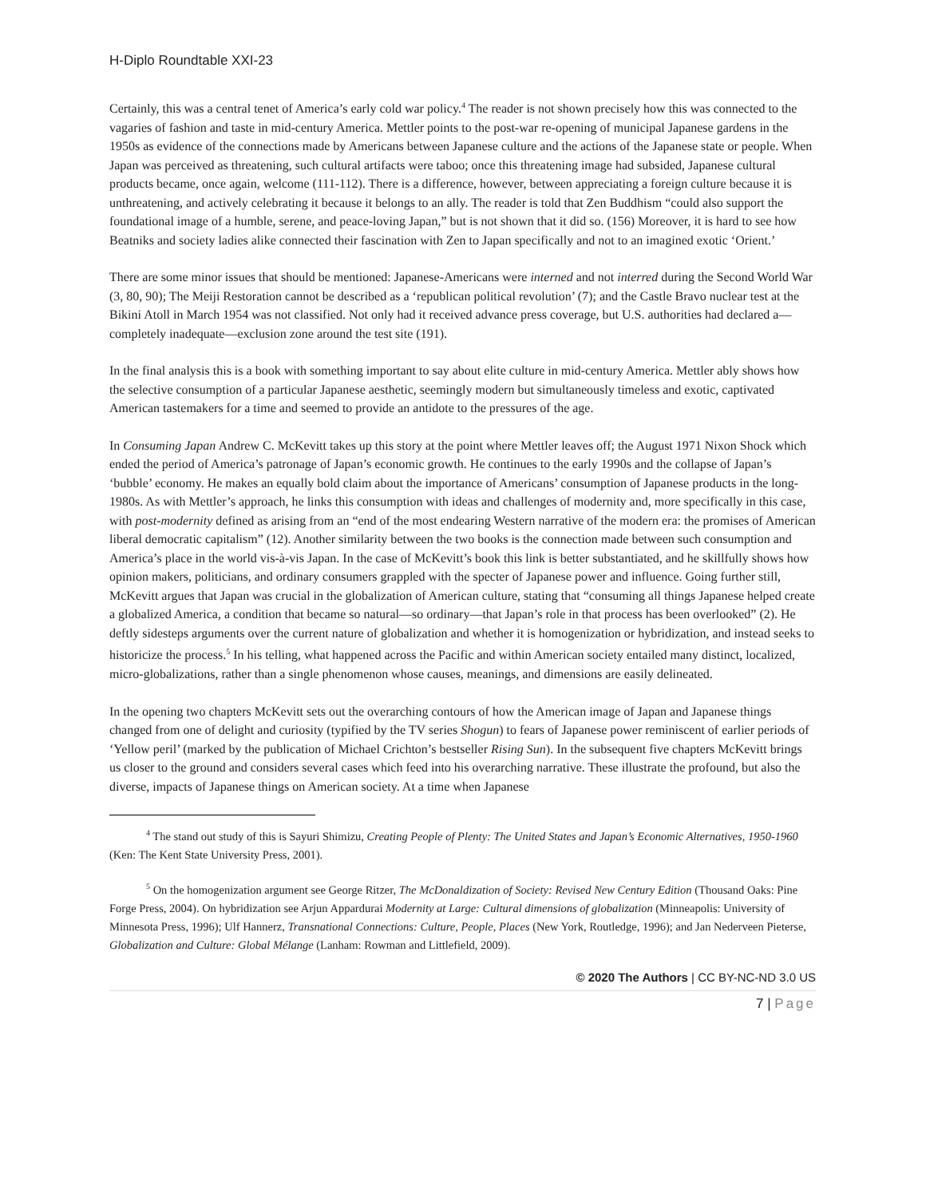H-Diplo Roundtable XXI-23
Certainly, this was a central tenet of America’s early cold war policy.<sup>4</sup> The reader is not shown precisely how this was connected to the vagaries of fashion and taste in mid-century America. Mettler points to the post-war re-opening of municipal Japanese gardens in the 1950s as evidence of the connections made by Americans between Japanese culture and the actions of the Japanese state or people. When Japan was perceived as threatening, such cultural artifacts were taboo; once this threatening image had subsided, Japanese cultural products became, once again, welcome (111-112). There is a difference, however, between appreciating a foreign culture because it is unthreatening, and actively celebrating it because it belongs to an ally. The reader is told that Zen Buddhism “could also support the foundational image of a humble, serene, and peace-loving Japan,” but is not shown that it did so. (156) Moreover, it is hard to see how Beatniks and society ladies alike connected their fascination with Zen to Japan specifically and not to an imagined exotic ‘Orient.’
There are some minor issues that should be mentioned: Japanese-Americans were interned and not interred during the Second World War (3, 80, 90); The Meiji Restoration cannot be described as a ‘republican political revolution’ (7); and the Castle Bravo nuclear test at the Bikini Atoll in March 1954 was not classified. Not only had it received advance press coverage, but U.S. authorities had declared a—completely inadequate—exclusion zone around the test site (191).
In the final analysis this is a book with something important to say about elite culture in mid-century America. Mettler ably shows how the selective consumption of a particular Japanese aesthetic, seemingly modern but simultaneously timeless and exotic, captivated American tastemakers for a time and seemed to provide an antidote to the pressures of the age.
In Consuming Japan Andrew C. McKevitt takes up this story at the point where Mettler leaves off; the August 1971 Nixon Shock which ended the period of America’s patronage of Japan’s economic growth. He continues to the early 1990s and the collapse of Japan’s ‘bubble’ economy. He makes an equally bold claim about the importance of Americans’ consumption of Japanese products in the long-1980s. As with Mettler’s approach, he links this consumption with ideas and challenges of modernity and, more specifically in this case, with post-modernity defined as arising from an “end of the most endearing Western narrative of the modern era: the promises of American liberal democratic capitalism” (12). Another similarity between the two books is the connection made between such consumption and America’s place in the world vis-à-vis Japan. In the case of McKevitt’s book this link is better substantiated, and he skillfully shows how opinion makers, politicians, and ordinary consumers grappled with the specter of Japanese power and influence. Going further still, McKevitt argues that Japan was crucial in the globalization of American culture, stating that “consuming all things Japanese helped create a globalized America, a condition that became so natural—so ordinary—that Japan’s role in that process has been overlooked” (2). He deftly sidesteps arguments over the current nature of globalization and whether it is homogenization or hybridization, and instead seeks to historicize the process.<sup>5</sup> In his telling, what happened across the Pacific and within American society entailed many distinct, localized, micro-globalizations, rather than a single phenomenon whose causes, meanings, and dimensions are easily delineated.
In the opening two chapters McKevitt sets out the overarching contours of how the American image of Japan and Japanese things changed from one of delight and curiosity (typified by the TV series Shogun) to fears of Japanese power reminiscent of earlier periods of ‘Yellow peril’ (marked by the publication of Michael Crichton’s bestseller Rising Sun). In the subsequent five chapters McKevitt brings us closer to the ground and considers several cases which feed into his overarching narrative. These illustrate the profound, but also the diverse, impacts of Japanese things on American society. At a time when Japanese
<sup>4</sup> The stand out study of this is Sayuri Shimizu, Creating People of Plenty: The United States and Japan’s Economic Alternatives, 1950-1960 (Ken: The Kent State University Press, 2001).
<sup>5</sup> On the homogenization argument see George Ritzer, The McDonaldization of Society: Revised New Century Edition (Thousand Oaks: Pine Forge Press, 2004). On hybridization see Arjun Appardurai Modernity at Large: Cultural dimensions of globalization (Minneapolis: University of Minnesota Press, 1996); Ulf Hannerz, Transnational Connections: Culture, People, Places (New York, Routledge, 1996); and Jan Nederveen Pieterse, Globalization and Culture: Global Mélange (Lanham: Rowman and Littlefield, 2009).
© 2020 The Authors | CC BY-NC-ND 3.0 US
7 | Page